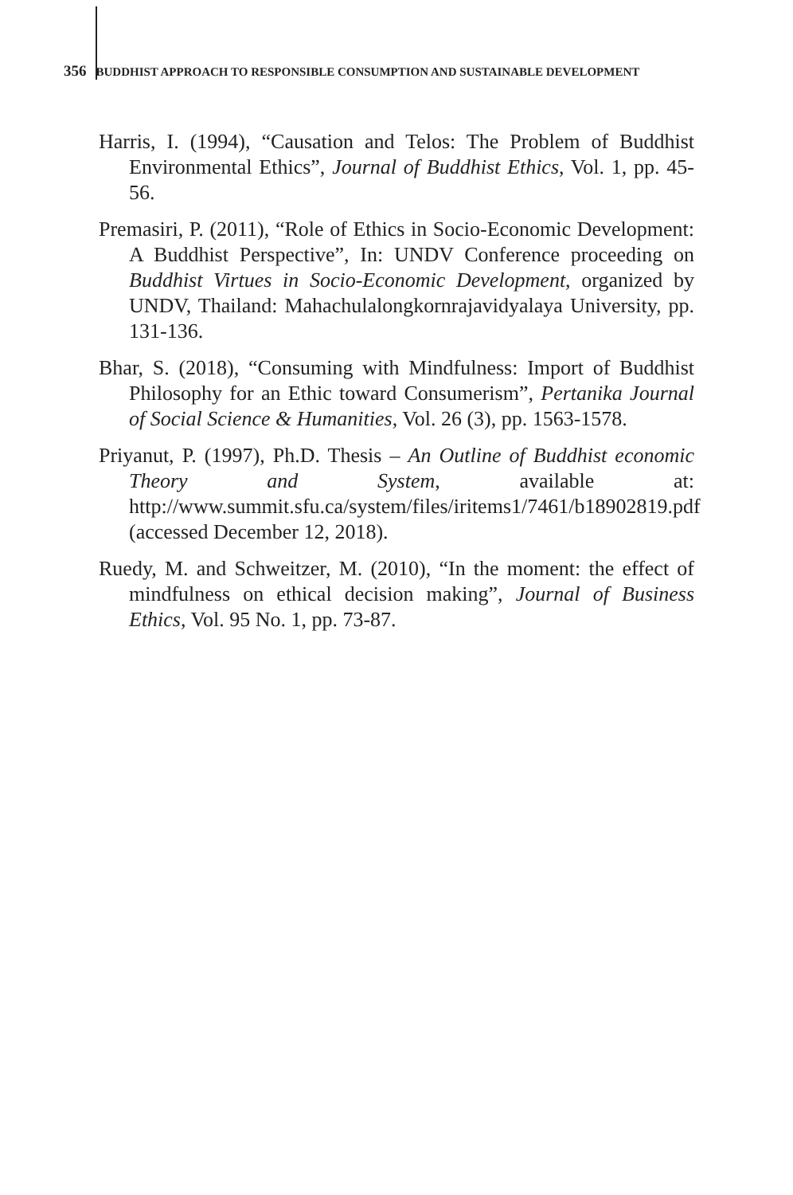356 BUDDHIST APPROACH TO RESPONSIBLE CONSUMPTION AND SUSTAINABLE DEVELOPMENT
Harris, I. (1994), “Causation and Telos: The Problem of Buddhist Environmental Ethics”, Journal of Buddhist Ethics, Vol. 1, pp. 45-56.
Premasiri, P. (2011), “Role of Ethics in Socio-Economic Development: A Buddhist Perspective”, In: UNDV Conference proceeding on Buddhist Virtues in Socio-Economic Development, organized by UNDV, Thailand: Mahachulalongkornrajavidyalaya University, pp. 131-136.
Bhar, S. (2018), “Consuming with Mindfulness: Import of Buddhist Philosophy for an Ethic toward Consumerism”, Pertanika Journal of Social Science & Humanities, Vol. 26 (3), pp. 1563-1578.
Priyanut, P. (1997), Ph.D. Thesis – An Outline of Buddhist economic Theory and System, available at: http://www.summit.sfu.ca/system/files/iritems1/7461/b18902819.pdf (accessed December 12, 2018).
Ruedy, M. and Schweitzer, M. (2010), “In the moment: the effect of mindfulness on ethical decision making”, Journal of Business Ethics, Vol. 95 No. 1, pp. 73-87.